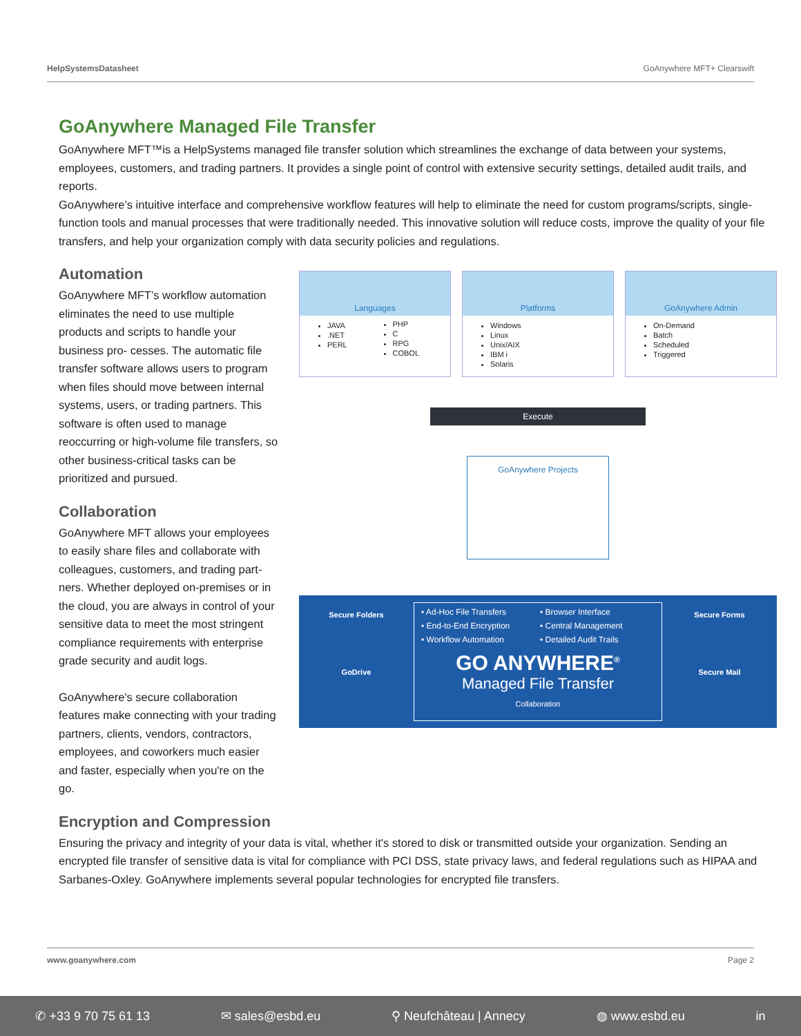HelpSystemsDatasheet GoAnywhere MFT+ Clearswift
GoAnywhere Managed File Transfer
GoAnywhere MFT™is a HelpSystems managed file transfer solution which streamlines the exchange of data between your systems, employees, customers, and trading partners. It provides a single point of control with extensive security settings, detailed audit trails, and reports.
GoAnywhere’s intuitive interface and comprehensive workflow features will help to eliminate the need for custom programs/scripts, single-function tools and manual processes that were traditionally needed. This innovative solution will reduce costs, improve the quality of your file transfers, and help your organization comply with data security policies and regulations.
Automation
GoAnywhere MFT’s workflow automation eliminates the need to use multiple products and scripts to handle your business pro- cesses. The automatic file transfer software allows users to program when files should move between internal systems, users, or trading partners. This software is often used to manage reoccurring or high-volume file transfers, so other business-critical tasks can be prioritized and pursued.
Collaboration
GoAnywhere MFT allows your employees to easily share files and collaborate with colleagues, customers, and trading part- ners. Whether deployed on-premises or in the cloud, you are always in control of your sensitive data to meet the most stringent compliance requirements with enterprise grade security and audit logs.
GoAnywhere's secure collaboration features make connecting with your trading partners, clients, vendors, contractors, employees, and coworkers much easier and faster, especially when you're on the go.
Languages
JAVA
.NET
PERL
PHP
C
RPG
COBOL
Platforms
Windows
Linux
Unix/AIX
IBM i
Solaris
GoAnywhere Admin
On-Demand
Batch
Scheduled
Triggered
Execute
GoAnywhere Projects
Secure Folders
GoDrive
• Ad-Hoc File Transfers • Browser Interface • End-to-End Encryption • Central Management • Workflow Automation • Detailed Audit Trails
GO ANYWHERE<sup>®</sup>
Managed File Transfer
Collaboration
Secure Forms
Secure Mail
Encryption and Compression
Ensuring the privacy and integrity of your data is vital, whether it's stored to disk or transmitted outside your organization. Sending an encrypted file transfer of sensitive data is vital for compliance with PCI DSS, state privacy laws, and federal regulations such as HIPAA and Sarbanes-Oxley. GoAnywhere implements several popular technologies for encrypted file transfers.
www.goanywhere.com Page 2
✆ +33 9 70 75 61 13 ✉ sales@esbd.eu ⚲ Neufchâteau | Annecy ◍ www.esbd.eu in